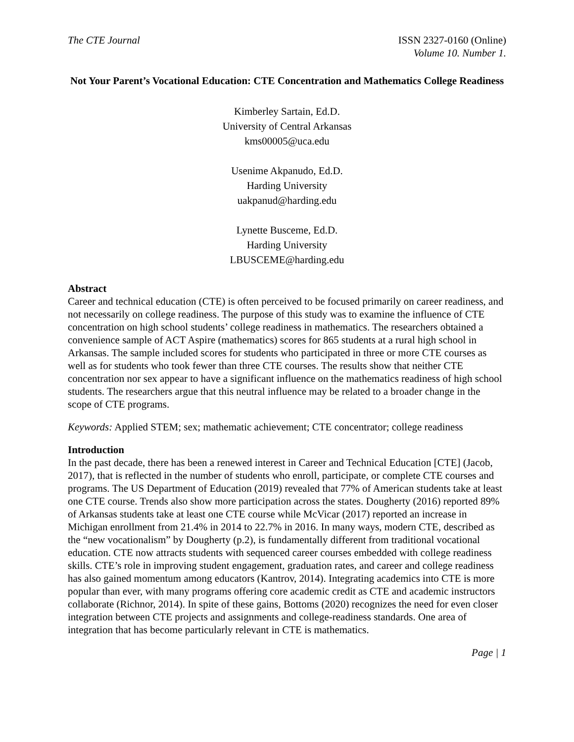The CTE Journal ISSN 2327-0160 (Online)
Volume 10. Number 1.
Not Your Parent’s Vocational Education: CTE Concentration and Mathematics College Readiness
Kimberley Sartain, Ed.D.
University of Central Arkansas
kms00005@uca.edu
Usenime Akpanudo, Ed.D.
Harding University
uakpanud@harding.edu
Lynette Busceme, Ed.D.
Harding University
LBUSCEME@harding.edu
Abstract
Career and technical education (CTE) is often perceived to be focused primarily on career readiness, and not necessarily on college readiness. The purpose of this study was to examine the influence of CTE concentration on high school students’ college readiness in mathematics. The researchers obtained a convenience sample of ACT Aspire (mathematics) scores for 865 students at a rural high school in Arkansas. The sample included scores for students who participated in three or more CTE courses as well as for students who took fewer than three CTE courses. The results show that neither CTE concentration nor sex appear to have a significant influence on the mathematics readiness of high school students. The researchers argue that this neutral influence may be related to a broader change in the scope of CTE programs.
Keywords: Applied STEM; sex; mathematic achievement; CTE concentrator; college readiness
Introduction
In the past decade, there has been a renewed interest in Career and Technical Education [CTE] (Jacob, 2017), that is reflected in the number of students who enroll, participate, or complete CTE courses and programs. The US Department of Education (2019) revealed that 77% of American students take at least one CTE course. Trends also show more participation across the states. Dougherty (2016) reported 89% of Arkansas students take at least one CTE course while McVicar (2017) reported an increase in Michigan enrollment from 21.4% in 2014 to 22.7% in 2016. In many ways, modern CTE, described as the “new vocationalism” by Dougherty (p.2), is fundamentally different from traditional vocational education. CTE now attracts students with sequenced career courses embedded with college readiness skills. CTE’s role in improving student engagement, graduation rates, and career and college readiness has also gained momentum among educators (Kantrov, 2014). Integrating academics into CTE is more popular than ever, with many programs offering core academic credit as CTE and academic instructors collaborate (Richnor, 2014). In spite of these gains, Bottoms (2020) recognizes the need for even closer integration between CTE projects and assignments and college-readiness standards. One area of integration that has become particularly relevant in CTE is mathematics.
Page | 1